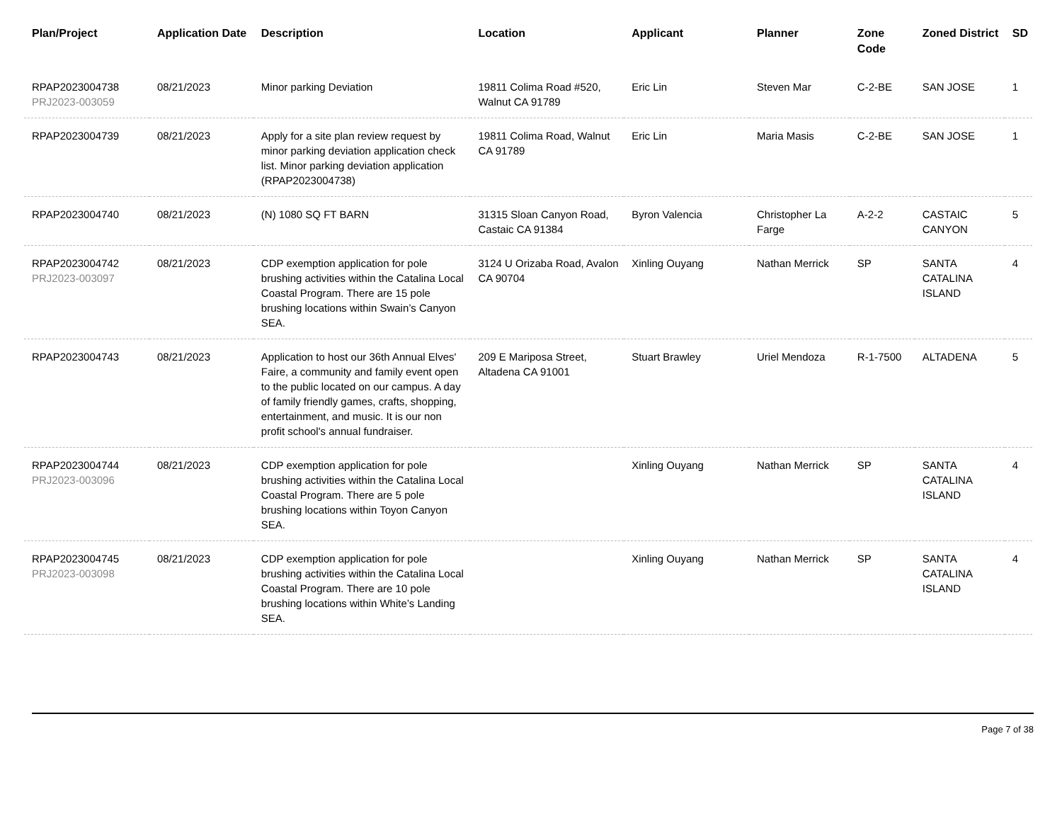| Plan/Project | Application Date | Description | Location | Applicant | Planner | Zone Code | Zoned District | SD |
| --- | --- | --- | --- | --- | --- | --- | --- | --- |
| RPAP2023004738 PRJ2023-003059 | 08/21/2023 | Minor parking Deviation | 19811 Colima Road #520, Walnut CA 91789 | Eric Lin | Steven Mar | C-2-BE | SAN JOSE | 1 |
| RPAP2023004739 | 08/21/2023 | Apply for a site plan review request by minor parking deviation application check list. Minor parking deviation application (RPAP2023004738) | 19811 Colima Road, Walnut CA 91789 | Eric Lin | Maria Masis | C-2-BE | SAN JOSE | 1 |
| RPAP2023004740 | 08/21/2023 | (N) 1080 SQ FT BARN | 31315 Sloan Canyon Road, Castaic CA 91384 | Byron Valencia | Christopher La Farge | A-2-2 | CASTAIC CANYON | 5 |
| RPAP2023004742 PRJ2023-003097 | 08/21/2023 | CDP exemption application for pole brushing activities within the Catalina Local Coastal Program. There are 15 pole brushing locations within Swain’s Canyon SEA. | 3124 U Orizaba Road, Avalon CA 90704 | Xinling Ouyang | Nathan Merrick | SP | SANTA CATALINA ISLAND | 4 |
| RPAP2023004743 | 08/21/2023 | Application to host our 36th Annual Elves' Faire, a community and family event open to the public located on our campus. A day of family friendly games, crafts, shopping, entertainment, and music. It is our non profit school's annual fundraiser. | 209 E Mariposa Street, Altadena CA 91001 | Stuart Brawley | Uriel Mendoza | R-1-7500 | ALTADENA | 5 |
| RPAP2023004744 PRJ2023-003096 | 08/21/2023 | CDP exemption application for pole brushing activities within the Catalina Local Coastal Program. There are 5 pole brushing locations within Toyon Canyon SEA. | | Xinling Ouyang | Nathan Merrick | SP | SANTA CATALINA ISLAND | 4 |
| RPAP2023004745 PRJ2023-003098 | 08/21/2023 | CDP exemption application for pole brushing activities within the Catalina Local Coastal Program. There are 10 pole brushing locations within White’s Landing SEA. | | Xinling Ouyang | Nathan Merrick | SP | SANTA CATALINA ISLAND | 4 |
Page 7 of 38